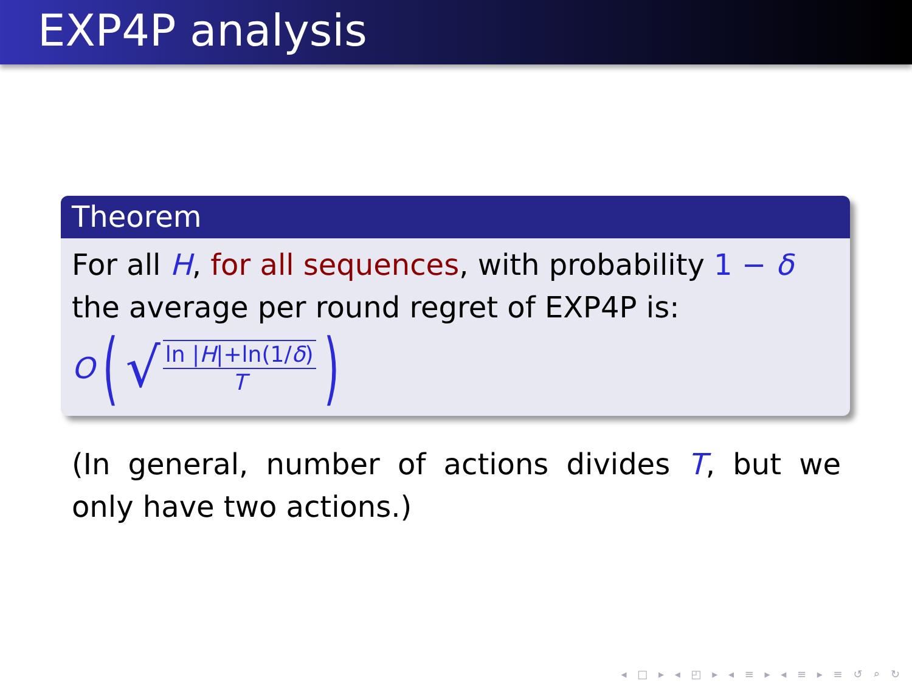EXP4P analysis
Theorem
For all H, for all sequences, with probability 1 − δ the average per round regret of EXP4P is:
O (√ ln |H|+ln(1/δ) T)
(In general, number of actions divides T, but we only have two actions.)
◂ □ ▸ ◂ ◰ ▸ ◂ ≡ ▸ ◂ ≡ ▸ ≡ ↺ ⌕ ↻